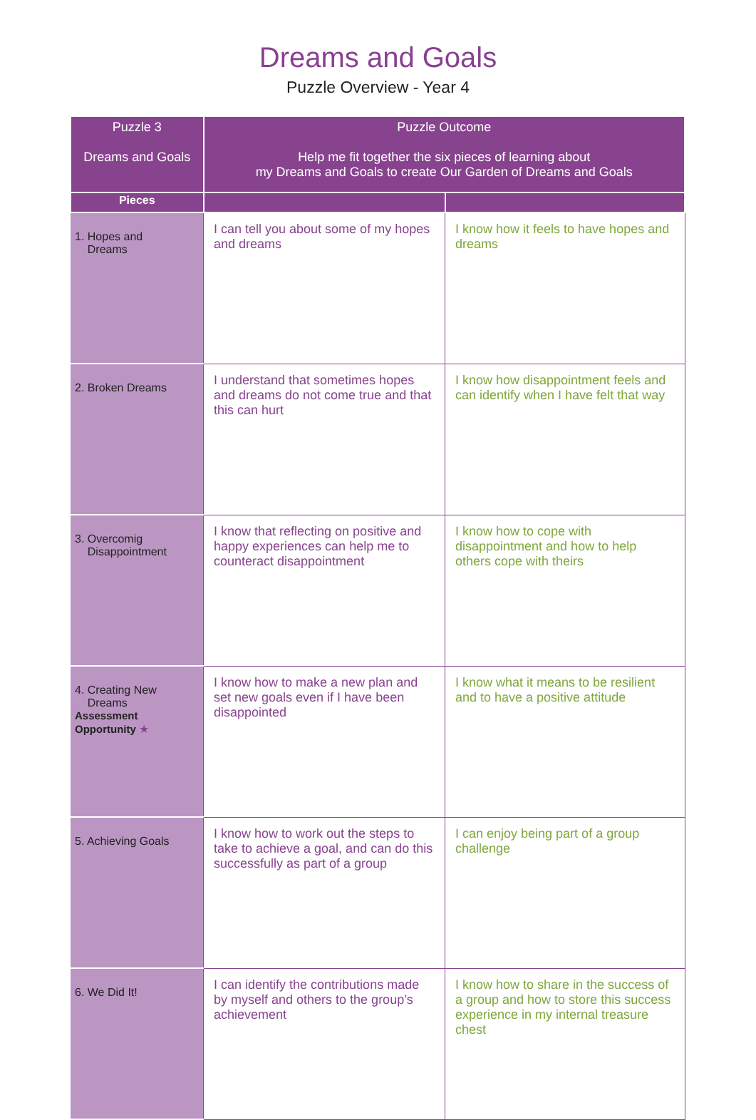Dreams and Goals
Puzzle Overview - Year 4
| Puzzle 3 Dreams and Goals | Puzzle Outcome Help me fit together the six pieces of learning about my Dreams and Goals to create Our Garden of Dreams and Goals | |
| --- | --- | --- |
| Pieces | | |
| 1. Hopes and Dreams | I can tell you about some of my hopes and dreams | I know how it feels to have hopes and dreams |
| 2. Broken Dreams | I understand that sometimes hopes and dreams do not come true and that this can hurt | I know how disappointment feels and can identify when I have felt that way |
| 3. Overcomig Disappointment | I know that reflecting on positive and happy experiences can help me to counteract disappointment | I know how to cope with disappointment and how to help others cope with theirs |
| 4. Creating New Dreams Assessment Opportunity ★ | I know how to make a new plan and set new goals even if I have been disappointed | I know what it means to be resilient and to have a positive attitude |
| 5. Achieving Goals | I know how to work out the steps to take to achieve a goal, and can do this successfully as part of a group | I can enjoy being part of a group challenge |
| 6. We Did It! | I can identify the contributions made by myself and others to the group’s achievement | I know how to share in the success of a group and how to store this success experience in my internal treasure chest |